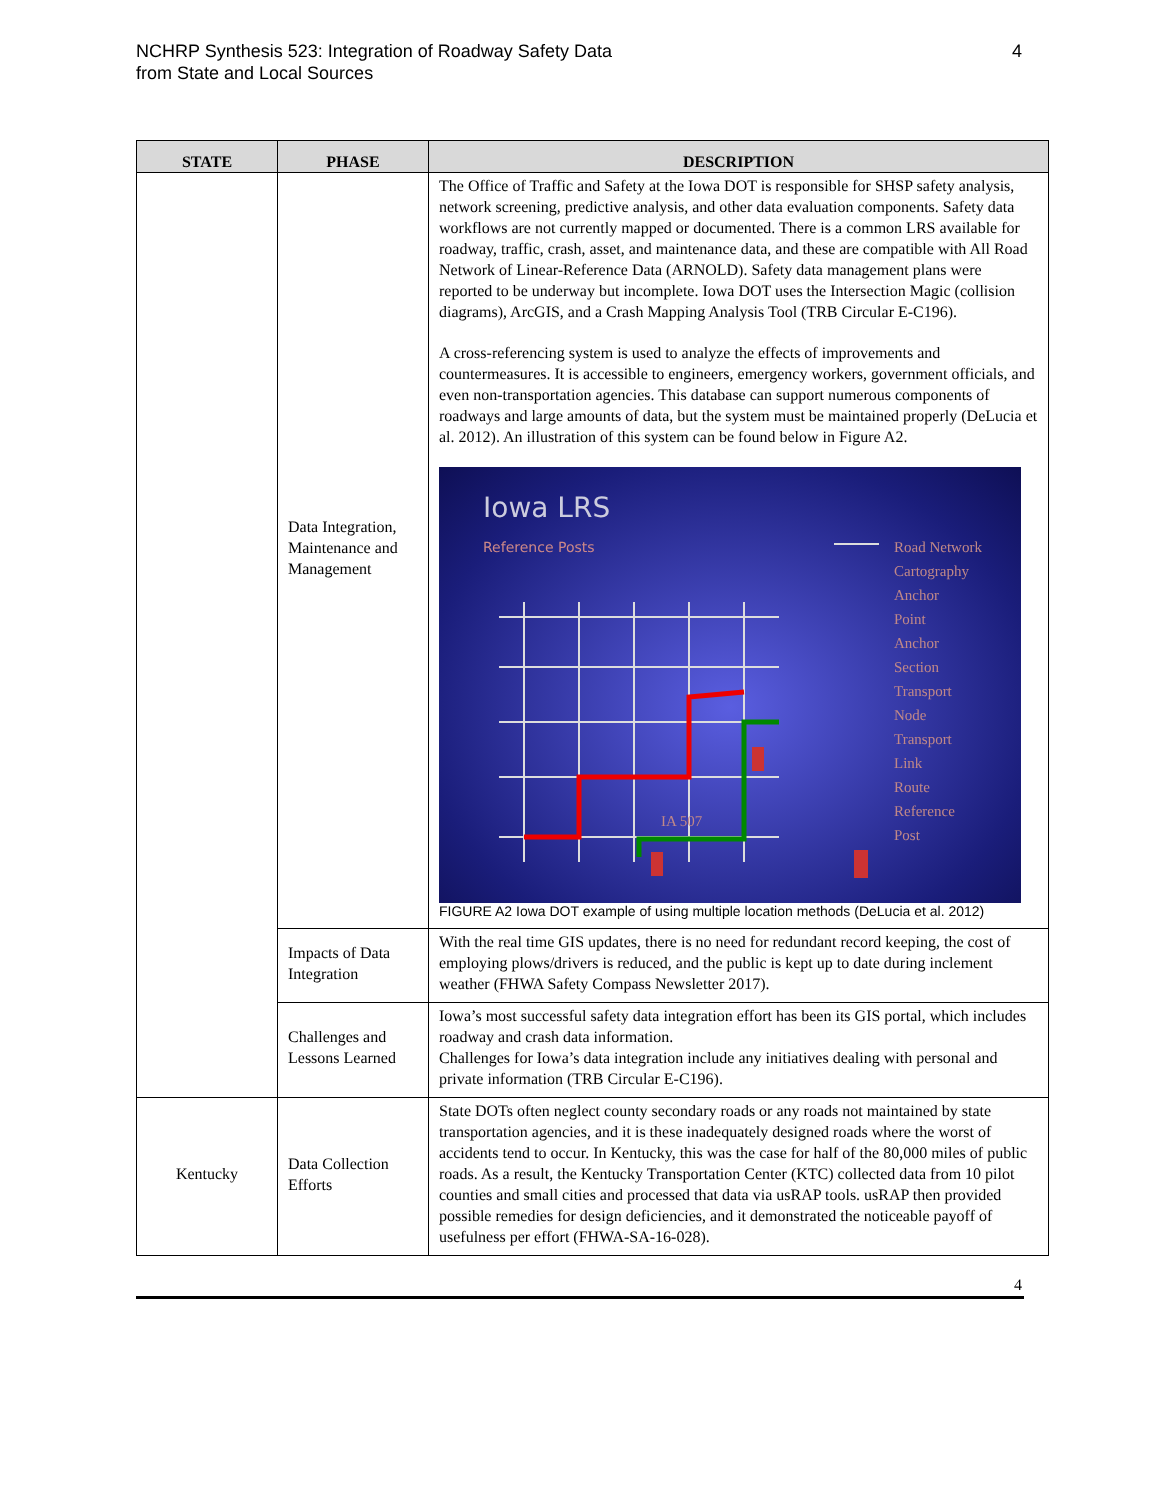NCHRP Synthesis 523: Integration of Roadway Safety Data
from State and Local Sources
4
| STATE | PHASE | DESCRIPTION |
| --- | --- | --- |
| | Data Integration, Maintenance and Management | The Office of Traffic and Safety at the Iowa DOT is responsible for SHSP safety analysis, network screening, predictive analysis, and other data evaluation components. Safety data workflows are not currently mapped or documented. There is a common LRS available for roadway, traffic, crash, asset, and maintenance data, and these are compatible with All Road Network of Linear-Reference Data (ARNOLD). Safety data management plans were reported to be underway but incomplete. Iowa DOT uses the Intersection Magic (collision diagrams), ArcGIS, and a Crash Mapping Analysis Tool (TRB Circular E-C196). A cross-referencing system is used to analyze the effects of improvements and countermeasures. It is accessible to engineers, emergency workers, government officials, and even non-transportation agencies. This database can support numerous components of roadways and large amounts of data, but the system must be maintained properly (DeLucia et al. 2012). An illustration of this system can be found below in Figure A2. Iowa LRS Reference Posts IA 507 Road Network Cartography Anchor Point Anchor Section Transport Node Transport Link Route Reference Post FIGURE A2 Iowa DOT example of using multiple location methods (DeLucia et al. 2012) |
| | Impacts of Data Integration | With the real time GIS updates, there is no need for redundant record keeping, the cost of employing plows/drivers is reduced, and the public is kept up to date during inclement weather (FHWA Safety Compass Newsletter 2017). |
| | Challenges and Lessons Learned | Iowa’s most successful safety data integration effort has been its GIS portal, which includes roadway and crash data information. Challenges for Iowa’s data integration include any initiatives dealing with personal and private information (TRB Circular E-C196). |
| Kentucky | Data Collection Efforts | State DOTs often neglect county secondary roads or any roads not maintained by state transportation agencies, and it is these inadequately designed roads where the worst of accidents tend to occur. In Kentucky, this was the case for half of the 80,000 miles of public roads. As a result, the Kentucky Transportation Center (KTC) collected data from 10 pilot counties and small cities and processed that data via usRAP tools. usRAP then provided possible remedies for design deficiencies, and it demonstrated the noticeable payoff of usefulness per effort (FHWA-SA-16-028). |
4